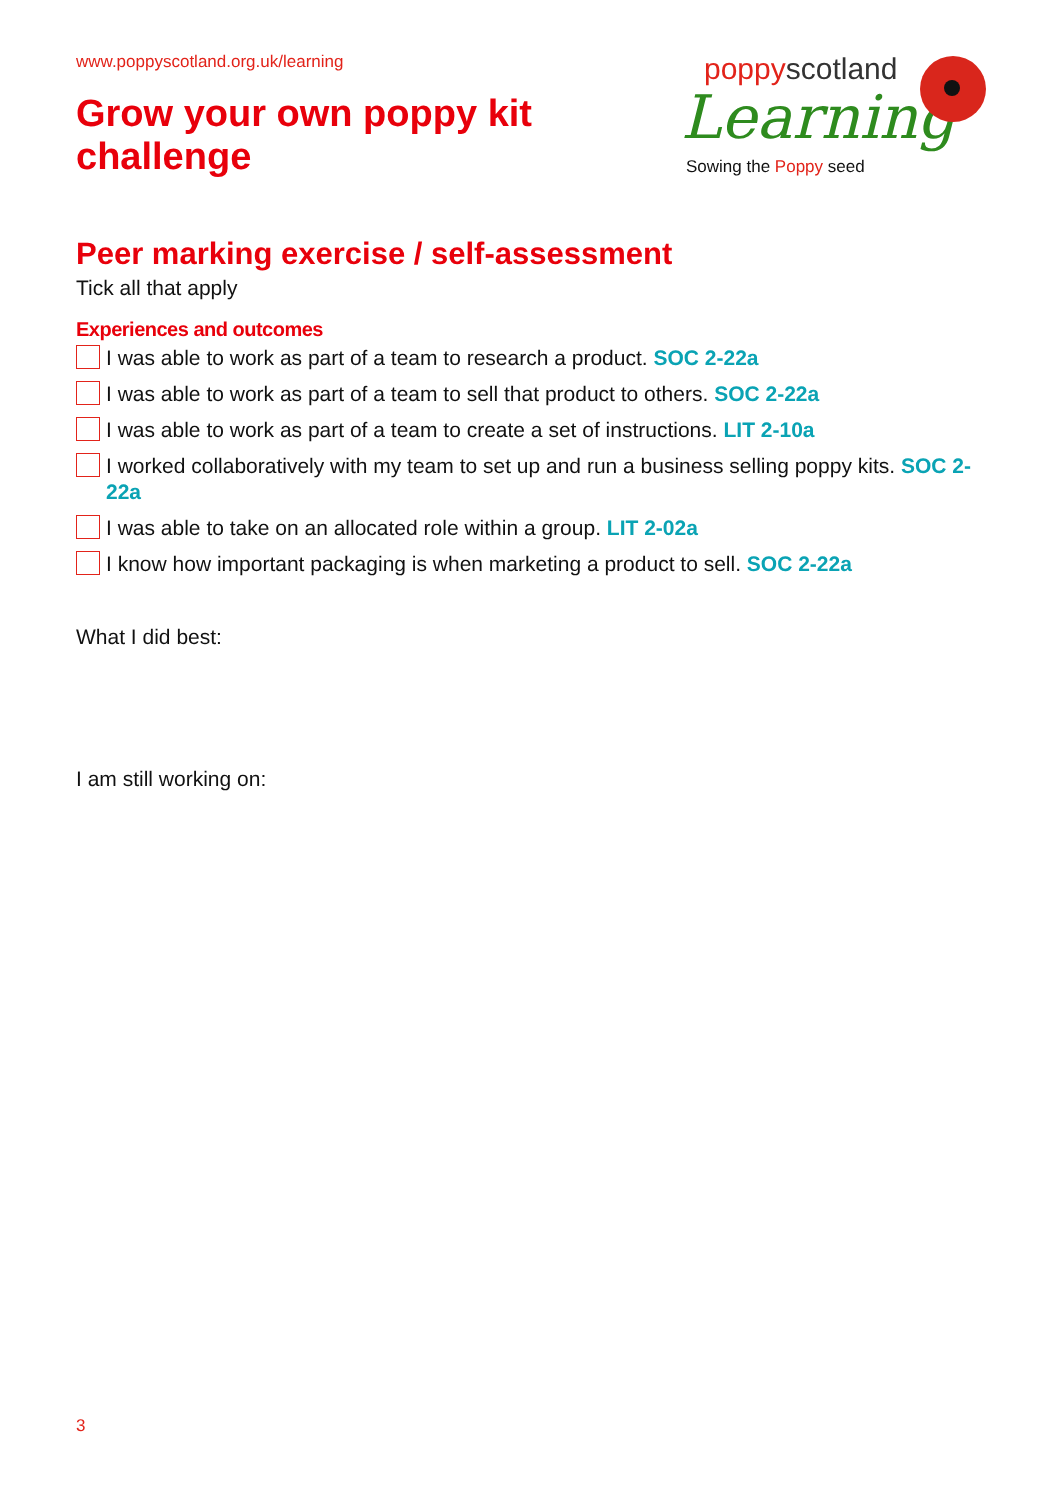www.poppyscotland.org.uk/learning
Grow your own poppy kit
challenge
poppyscotland
Learning
Sowing the Poppy seed
Peer marking exercise / self-assessment
Tick all that apply
Experiences and outcomes
I was able to work as part of a team to research a product. SOC 2-22a
I was able to work as part of a team to sell that product to others. SOC 2-22a
I was able to work as part of a team to create a set of instructions. LIT 2-10a
I worked collaboratively with my team to set up and run a business selling poppy kits. SOC 2-22a
I was able to take on an allocated role within a group. LIT 2-02a
I know how important packaging is when marketing a product to sell. SOC 2-22a
What I did best:
I am still working on:
3